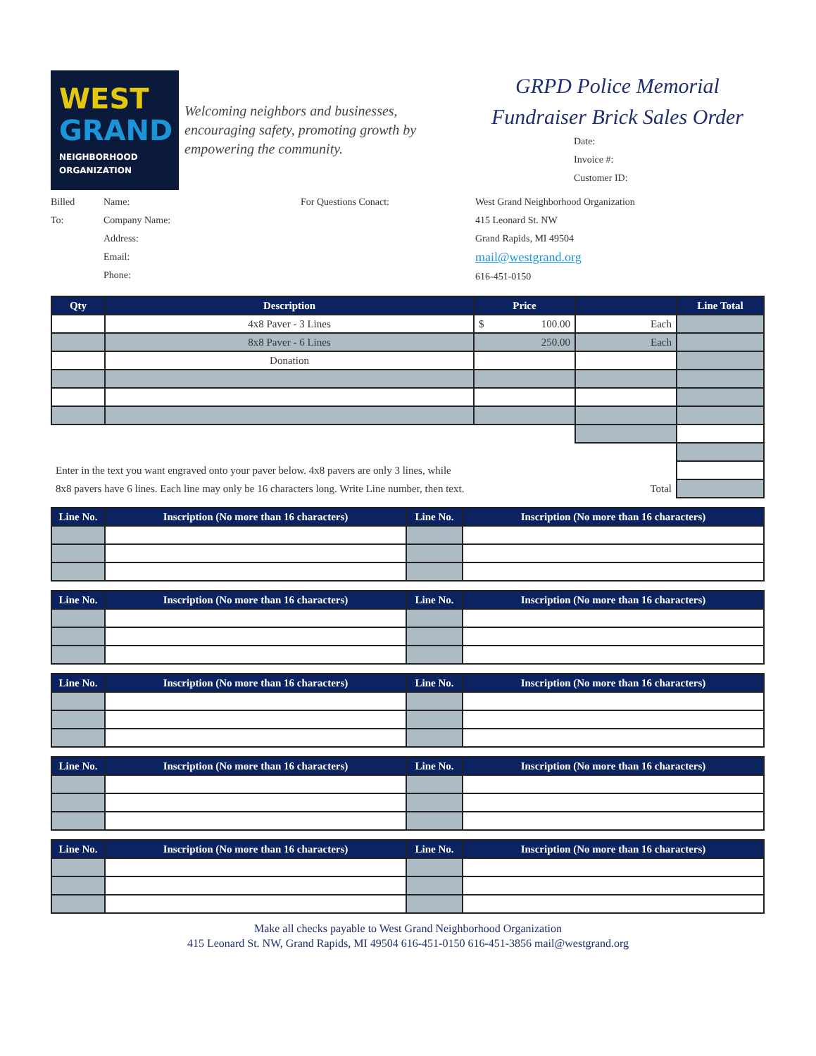WEST
GRAND
NEIGHBORHOOD
ORGANIZATION
Welcoming neighbors and businesses, encouraging safety, promoting growth by empowering the community.
GRPD Police Memorial
Fundraiser Brick Sales Order
Date:
Invoice #:
Customer ID:
Billed
To:
Name:
Company Name:
Address:
Email:
Phone:
For Questions Conact: West Grand Neighborhood Organization
415 Leonard St. NW
Grand Rapids, MI 49504
mail@westgrand.org
616-451-0150
| Qty | Description | Price | | Line Total |
| --- | --- | --- | --- | --- |
| | 4x8 Paver - 3 Lines | $ 100.00 | Each | |
| | 8x8 Paver - 6 Lines | 250.00 | Each | |
| | Donation | | | |
| Enter in the text you want engraved onto your paver below. 4x8 pavers are only 3 lines, while | | | | |
| 8x8 pavers have 6 lines. Each line may only be 16 characters long. Write Line number, then text. Total | | | | |
| Line No. | Inscription (No more than 16 characters) | Line No. | Inscription (No more than 16 characters) |
| --- | --- | --- | --- |
| Line No. | Inscription (No more than 16 characters) | Line No. | Inscription (No more than 16 characters) |
| --- | --- | --- | --- |
| Line No. | Inscription (No more than 16 characters) | Line No. | Inscription (No more than 16 characters) |
| --- | --- | --- | --- |
| Line No. | Inscription (No more than 16 characters) | Line No. | Inscription (No more than 16 characters) |
| --- | --- | --- | --- |
| Line No. | Inscription (No more than 16 characters) | Line No. | Inscription (No more than 16 characters) |
| --- | --- | --- | --- |
Make all checks payable to West Grand Neighborhood Organization
415 Leonard St. NW, Grand Rapids, MI 49504 616-451-0150 616-451-3856 mail@westgrand.org